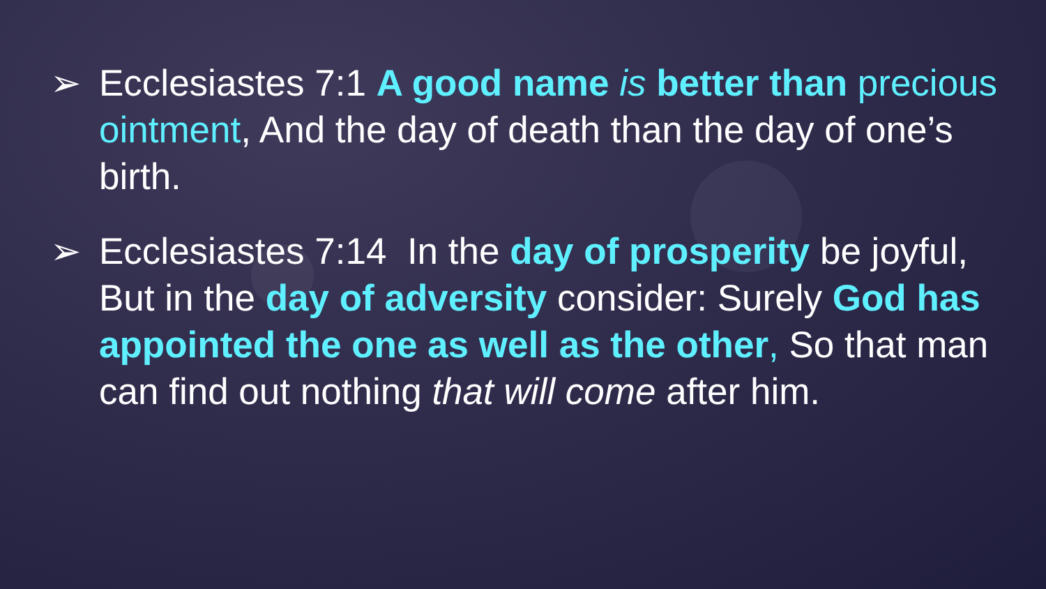➢ Ecclesiastes 7:1 A good name is better than precious ointment, And the day of death than the day of one’s birth.
➢ Ecclesiastes 7:14 In the day of prosperity be joyful, But in the day of adversity consider: Surely God has appointed the one as well as the other, So that man can find out nothing that will come after him.